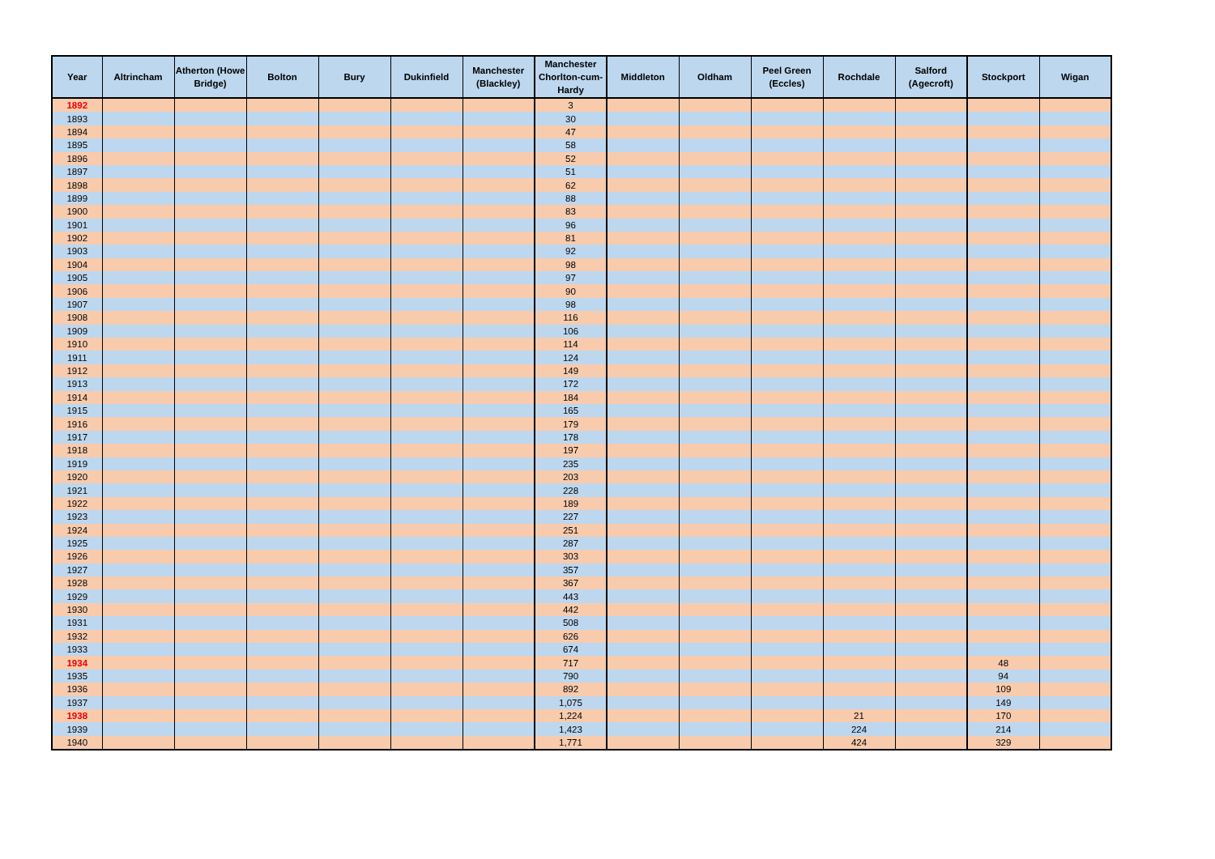| Year | Altrincham | Atherton (Howe Bridge) | Bolton | Bury | Dukinfield | Manchester (Blackley) | Manchester Chorlton-cum-Hardy | Middleton | Oldham | Peel Green (Eccles) | Rochdale | Salford (Agecroft) | Stockport | Wigan |
| --- | --- | --- | --- | --- | --- | --- | --- | --- | --- | --- | --- | --- | --- | --- |
| 1892 | | | | | | | 3 | | | | | | | |
| 1893 | | | | | | | 30 | | | | | | | |
| 1894 | | | | | | | 47 | | | | | | | |
| 1895 | | | | | | | 58 | | | | | | | |
| 1896 | | | | | | | 52 | | | | | | | |
| 1897 | | | | | | | 51 | | | | | | | |
| 1898 | | | | | | | 62 | | | | | | | |
| 1899 | | | | | | | 88 | | | | | | | |
| 1900 | | | | | | | 83 | | | | | | | |
| 1901 | | | | | | | 96 | | | | | | | |
| 1902 | | | | | | | 81 | | | | | | | |
| 1903 | | | | | | | 92 | | | | | | | |
| 1904 | | | | | | | 98 | | | | | | | |
| 1905 | | | | | | | 97 | | | | | | | |
| 1906 | | | | | | | 90 | | | | | | | |
| 1907 | | | | | | | 98 | | | | | | | |
| 1908 | | | | | | | 116 | | | | | | | |
| 1909 | | | | | | | 106 | | | | | | | |
| 1910 | | | | | | | 114 | | | | | | | |
| 1911 | | | | | | | 124 | | | | | | | |
| 1912 | | | | | | | 149 | | | | | | | |
| 1913 | | | | | | | 172 | | | | | | | |
| 1914 | | | | | | | 184 | | | | | | | |
| 1915 | | | | | | | 165 | | | | | | | |
| 1916 | | | | | | | 179 | | | | | | | |
| 1917 | | | | | | | 178 | | | | | | | |
| 1918 | | | | | | | 197 | | | | | | | |
| 1919 | | | | | | | 235 | | | | | | | |
| 1920 | | | | | | | 203 | | | | | | | |
| 1921 | | | | | | | 228 | | | | | | | |
| 1922 | | | | | | | 189 | | | | | | | |
| 1923 | | | | | | | 227 | | | | | | | |
| 1924 | | | | | | | 251 | | | | | | | |
| 1925 | | | | | | | 287 | | | | | | | |
| 1926 | | | | | | | 303 | | | | | | | |
| 1927 | | | | | | | 357 | | | | | | | |
| 1928 | | | | | | | 367 | | | | | | | |
| 1929 | | | | | | | 443 | | | | | | | |
| 1930 | | | | | | | 442 | | | | | | | |
| 1931 | | | | | | | 508 | | | | | | | |
| 1932 | | | | | | | 626 | | | | | | | |
| 1933 | | | | | | | 674 | | | | | | | |
| 1934 | | | | | | | 717 | | | | | | 48 | |
| 1935 | | | | | | | 790 | | | | | | 94 | |
| 1936 | | | | | | | 892 | | | | | | 109 | |
| 1937 | | | | | | | 1,075 | | | | | | 149 | |
| 1938 | | | | | | | 1,224 | | | | 21 | | 170 | |
| 1939 | | | | | | | 1,423 | | | | 224 | | 214 | |
| 1940 | | | | | | | 1,771 | | | | 424 | | 329 | |